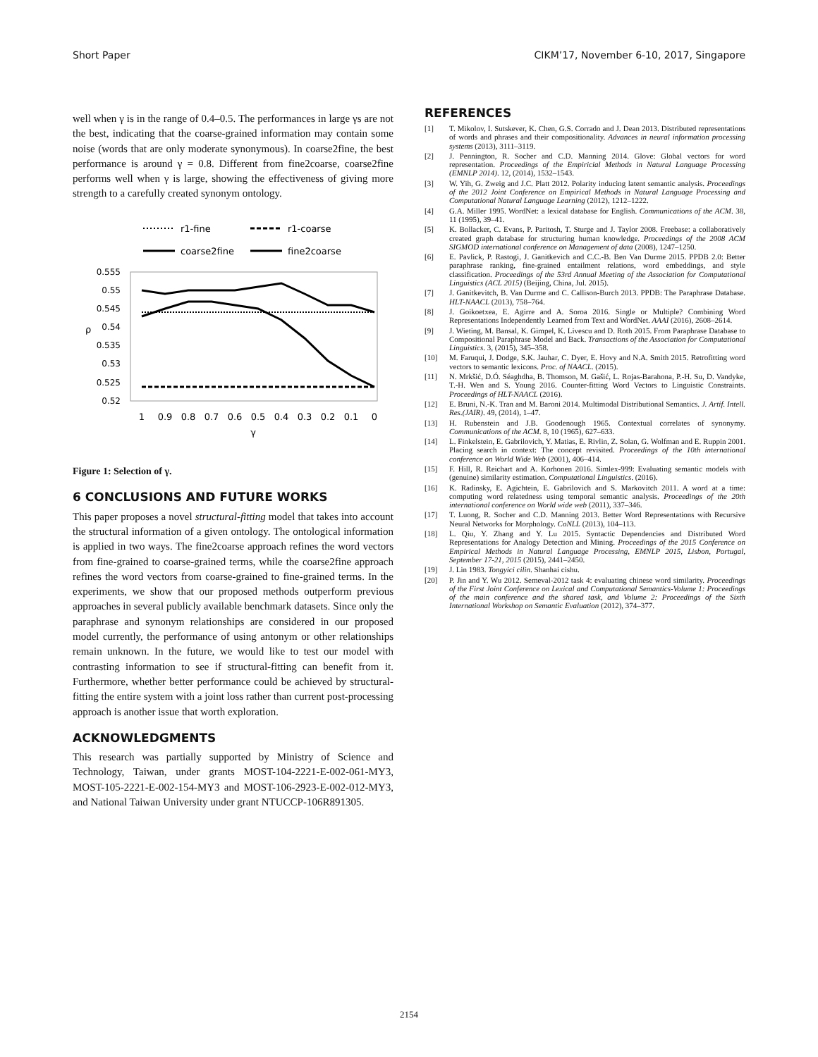Short Paper CIKM’17, November 6-10, 2017, Singapore
well when γ is in the range of 0.4–0.5. The performances in large γs are not the best, indicating that the coarse-grained information may contain some noise (words that are only moderate synonymous). In coarse2fine, the best performance is around γ = 0.8. Different from fine2coarse, coarse2fine performs well when γ is large, showing the effectiveness of giving more strength to a carefully created synonym ontology.
r1-fine
r1-coarse
coarse2fine
fine2coarse
0.555
0.55
0.545
0.54
0.535
0.53
0.525
0.52
ρ
1
0.9
0.8
0.7
0.6
0.5
0.4
0.3
0.2
0.1
0
γ
Figure 1: Selection of γ.
6 CONCLUSIONS AND FUTURE WORKS
This paper proposes a novel structural-fitting model that takes into account the structural information of a given ontology. The ontological information is applied in two ways. The fine2coarse approach refines the word vectors from fine-grained to coarse-grained terms, while the coarse2fine approach refines the word vectors from coarse-grained to fine-grained terms. In the experiments, we show that our proposed methods outperform previous approaches in several publicly available benchmark datasets. Since only the paraphrase and synonym relationships are considered in our proposed model currently, the performance of using antonym or other relationships remain unknown. In the future, we would like to test our model with contrasting information to see if structural-fitting can benefit from it. Furthermore, whether better performance could be achieved by structural-fitting the entire system with a joint loss rather than current post-processing approach is another issue that worth exploration.
ACKNOWLEDGMENTS
This research was partially supported by Ministry of Science and Technology, Taiwan, under grants MOST-104-2221-E-002-061-MY3, MOST-105-2221-E-002-154-MY3 and MOST-106-2923-E-002-012-MY3, and National Taiwan University under grant NTUCCP-106R891305.
REFERENCES
[1] T. Mikolov, I. Sutskever, K. Chen, G.S. Corrado and J. Dean 2013. Distributed representations of words and phrases and their compositionality. Advances in neural information processing systems (2013), 3111–3119.
[2] J. Pennington, R. Socher and C.D. Manning 2014. Glove: Global vectors for word representation. Proceedings of the Empiricial Methods in Natural Language Processing (EMNLP 2014). 12, (2014), 1532–1543.
[3] W. Yih, G. Zweig and J.C. Platt 2012. Polarity inducing latent semantic analysis. Proceedings of the 2012 Joint Conference on Empirical Methods in Natural Language Processing and Computational Natural Language Learning (2012), 1212–1222.
[4] G.A. Miller 1995. WordNet: a lexical database for English. Communications of the ACM. 38, 11 (1995), 39–41.
[5] K. Bollacker, C. Evans, P. Paritosh, T. Sturge and J. Taylor 2008. Freebase: a collaboratively created graph database for structuring human knowledge. Proceedings of the 2008 ACM SIGMOD international conference on Management of data (2008), 1247–1250.
[6] E. Pavlick, P. Rastogi, J. Ganitkevich and C.C.-B. Ben Van Durme 2015. PPDB 2.0: Better paraphrase ranking, fine-grained entailment relations, word embeddings, and style classification. Proceedings of the 53rd Annual Meeting of the Association for Computational Linguistics (ACL 2015) (Beijing, China, Jul. 2015).
[7] J. Ganitkevitch, B. Van Durme and C. Callison-Burch 2013. PPDB: The Paraphrase Database. HLT-NAACL (2013), 758–764.
[8] J. Goikoetxea, E. Agirre and A. Soroa 2016. Single or Multiple? Combining Word Representations Independently Learned from Text and WordNet. AAAI (2016), 2608–2614.
[9] J. Wieting, M. Bansal, K. Gimpel, K. Livescu and D. Roth 2015. From Paraphrase Database to Compositional Paraphrase Model and Back. Transactions of the Association for Computational Linguistics. 3, (2015), 345–358.
[10] M. Faruqui, J. Dodge, S.K. Jauhar, C. Dyer, E. Hovy and N.A. Smith 2015. Retrofitting word vectors to semantic lexicons. Proc. of NAACL. (2015).
[11] N. Mrkšić, D.Ó. Séaghdha, B. Thomson, M. Gašić, L. Rojas-Barahona, P.-H. Su, D. Vandyke, T.-H. Wen and S. Young 2016. Counter-fitting Word Vectors to Linguistic Constraints. Proceedings of HLT-NAACL (2016).
[12] E. Bruni, N.-K. Tran and M. Baroni 2014. Multimodal Distributional Semantics. J. Artif. Intell. Res.(JAIR). 49, (2014), 1–47.
[13] H. Rubenstein and J.B. Goodenough 1965. Contextual correlates of synonymy. Communications of the ACM. 8, 10 (1965), 627–633.
[14] L. Finkelstein, E. Gabrilovich, Y. Matias, E. Rivlin, Z. Solan, G. Wolfman and E. Ruppin 2001. Placing search in context: The concept revisited. Proceedings of the 10th international conference on World Wide Web (2001), 406–414.
[15] F. Hill, R. Reichart and A. Korhonen 2016. Simlex-999: Evaluating semantic models with (genuine) similarity estimation. Computational Linguistics. (2016).
[16] K. Radinsky, E. Agichtein, E. Gabrilovich and S. Markovitch 2011. A word at a time: computing word relatedness using temporal semantic analysis. Proceedings of the 20th international conference on World wide web (2011), 337–346.
[17] T. Luong, R. Socher and C.D. Manning 2013. Better Word Representations with Recursive Neural Networks for Morphology. CoNLL (2013), 104–113.
[18] L. Qiu, Y. Zhang and Y. Lu 2015. Syntactic Dependencies and Distributed Word Representations for Analogy Detection and Mining. Proceedings of the 2015 Conference on Empirical Methods in Natural Language Processing, EMNLP 2015, Lisbon, Portugal, September 17-21, 2015 (2015), 2441–2450.
[19] J. Lin 1983. Tongyici cilin. Shanhai cishu.
[20] P. Jin and Y. Wu 2012. Semeval-2012 task 4: evaluating chinese word similarity. Proceedings of the First Joint Conference on Lexical and Computational Semantics-Volume 1: Proceedings of the main conference and the shared task, and Volume 2: Proceedings of the Sixth International Workshop on Semantic Evaluation (2012), 374–377.
2154